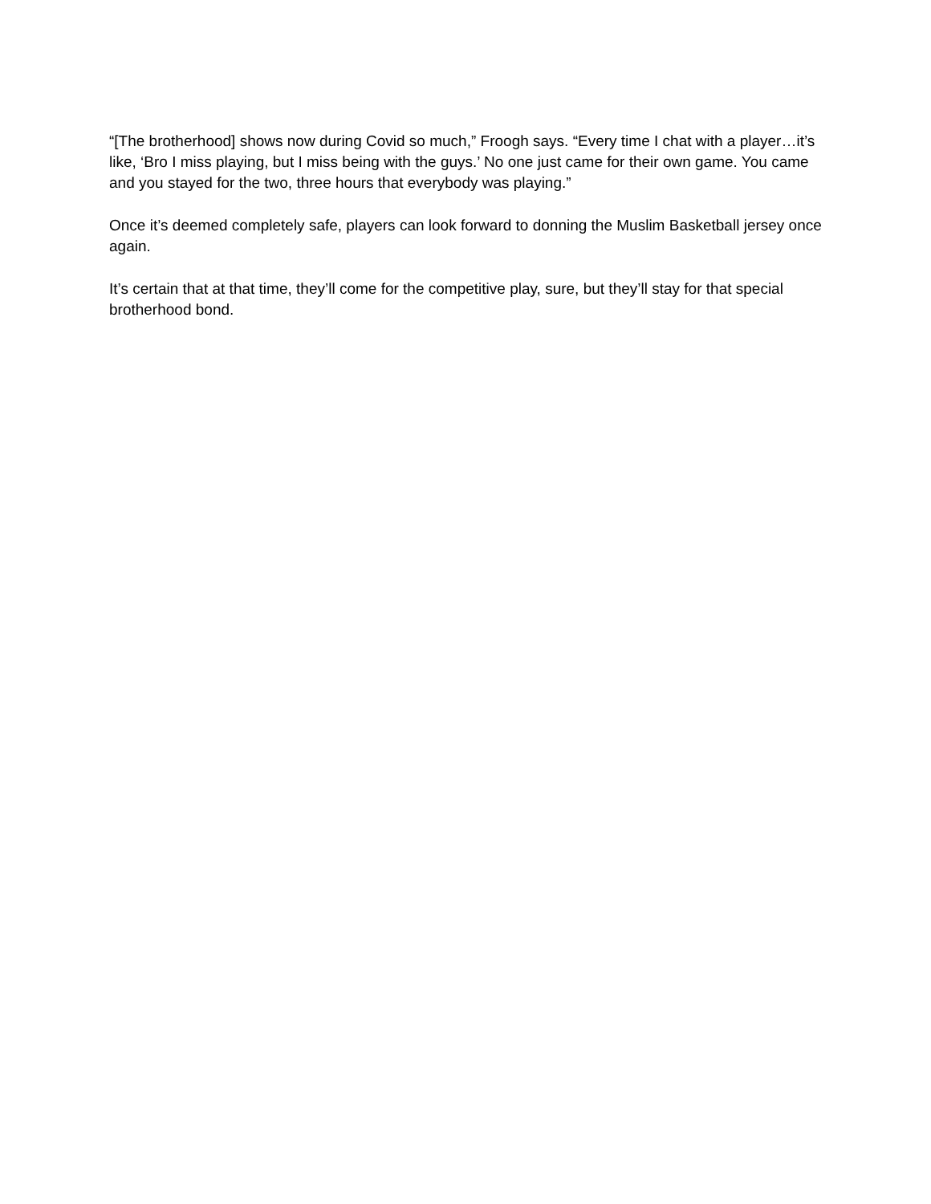“[The brotherhood] shows now during Covid so much,” Froogh says. “Every time I chat with a player…it’s like, ‘Bro I miss playing, but I miss being with the guys.’ No one just came for their own game. You came and you stayed for the two, three hours that everybody was playing.”
Once it’s deemed completely safe, players can look forward to donning the Muslim Basketball jersey once again.
It’s certain that at that time, they’ll come for the competitive play, sure, but they’ll stay for that special brotherhood bond.